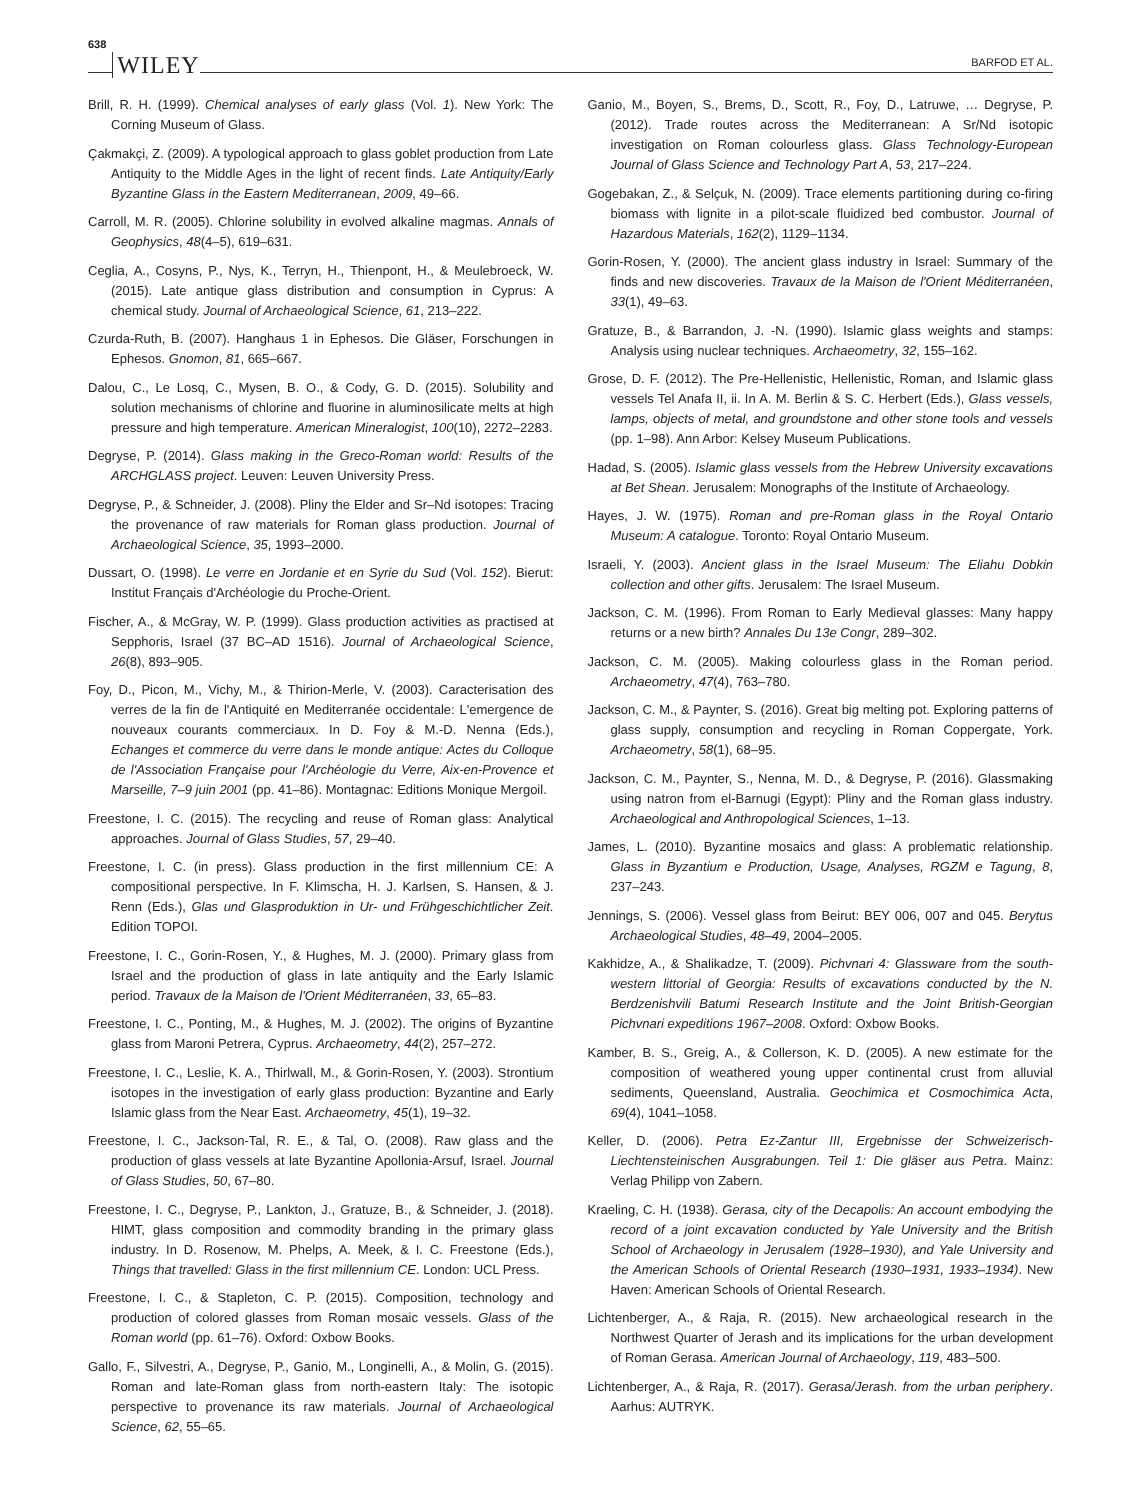638 WILEY BARFOD ET AL.
Brill, R. H. (1999). Chemical analyses of early glass (Vol. 1). New York: The Corning Museum of Glass.
Çakmakçi, Z. (2009). A typological approach to glass goblet production from Late Antiquity to the Middle Ages in the light of recent finds. Late Antiquity/Early Byzantine Glass in the Eastern Mediterranean, 2009, 49–66.
Carroll, M. R. (2005). Chlorine solubility in evolved alkaline magmas. Annals of Geophysics, 48(4–5), 619–631.
Ceglia, A., Cosyns, P., Nys, K., Terryn, H., Thienpont, H., & Meulebroeck, W. (2015). Late antique glass distribution and consumption in Cyprus: A chemical study. Journal of Archaeological Science, 61, 213–222.
Czurda-Ruth, B. (2007). Hanghaus 1 in Ephesos. Die Gläser, Forschungen in Ephesos. Gnomon, 81, 665–667.
Dalou, C., Le Losq, C., Mysen, B. O., & Cody, G. D. (2015). Solubility and solution mechanisms of chlorine and fluorine in aluminosilicate melts at high pressure and high temperature. American Mineralogist, 100(10), 2272–2283.
Degryse, P. (2014). Glass making in the Greco-Roman world: Results of the ARCHGLASS project. Leuven: Leuven University Press.
Degryse, P., & Schneider, J. (2008). Pliny the Elder and Sr–Nd isotopes: Tracing the provenance of raw materials for Roman glass production. Journal of Archaeological Science, 35, 1993–2000.
Dussart, O. (1998). Le verre en Jordanie et en Syrie du Sud (Vol. 152). Bierut: Institut Français d'Archéologie du Proche-Orient.
Fischer, A., & McGray, W. P. (1999). Glass production activities as practised at Sepphoris, Israel (37 BC–AD 1516). Journal of Archaeological Science, 26(8), 893–905.
Foy, D., Picon, M., Vichy, M., & Thirion-Merle, V. (2003). Caracterisation des verres de la fin de l'Antiquité en Mediterranée occidentale: L'emergence de nouveaux courants commerciaux. In D. Foy & M.-D. Nenna (Eds.), Echanges et commerce du verre dans le monde antique: Actes du Colloque de l'Association Française pour l'Archéologie du Verre, Aix-en-Provence et Marseille, 7–9 juin 2001 (pp. 41–86). Montagnac: Editions Monique Mergoil.
Freestone, I. C. (2015). The recycling and reuse of Roman glass: Analytical approaches. Journal of Glass Studies, 57, 29–40.
Freestone, I. C. (in press). Glass production in the first millennium CE: A compositional perspective. In F. Klimscha, H. J. Karlsen, S. Hansen, & J. Renn (Eds.), Glas und Glasproduktion in Ur- und Frühgeschichtlicher Zeit. Edition TOPOI.
Freestone, I. C., Gorin-Rosen, Y., & Hughes, M. J. (2000). Primary glass from Israel and the production of glass in late antiquity and the Early Islamic period. Travaux de la Maison de l'Orient Méditerranéen, 33, 65–83.
Freestone, I. C., Ponting, M., & Hughes, M. J. (2002). The origins of Byzantine glass from Maroni Petrera, Cyprus. Archaeometry, 44(2), 257–272.
Freestone, I. C., Leslie, K. A., Thirlwall, M., & Gorin-Rosen, Y. (2003). Strontium isotopes in the investigation of early glass production: Byzantine and Early Islamic glass from the Near East. Archaeometry, 45(1), 19–32.
Freestone, I. C., Jackson-Tal, R. E., & Tal, O. (2008). Raw glass and the production of glass vessels at late Byzantine Apollonia-Arsuf, Israel. Journal of Glass Studies, 50, 67–80.
Freestone, I. C., Degryse, P., Lankton, J., Gratuze, B., & Schneider, J. (2018). HIMT, glass composition and commodity branding in the primary glass industry. In D. Rosenow, M. Phelps, A. Meek, & I. C. Freestone (Eds.), Things that travelled: Glass in the first millennium CE. London: UCL Press.
Freestone, I. C., & Stapleton, C. P. (2015). Composition, technology and production of colored glasses from Roman mosaic vessels. Glass of the Roman world (pp. 61–76). Oxford: Oxbow Books.
Gallo, F., Silvestri, A., Degryse, P., Ganio, M., Longinelli, A., & Molin, G. (2015). Roman and late-Roman glass from north-eastern Italy: The isotopic perspective to provenance its raw materials. Journal of Archaeological Science, 62, 55–65.
Ganio, M., Boyen, S., Brems, D., Scott, R., Foy, D., Latruwe, … Degryse, P. (2012). Trade routes across the Mediterranean: A Sr/Nd isotopic investigation on Roman colourless glass. Glass Technology-European Journal of Glass Science and Technology Part A, 53, 217–224.
Gogebakan, Z., & Selçuk, N. (2009). Trace elements partitioning during co-firing biomass with lignite in a pilot-scale fluidized bed combustor. Journal of Hazardous Materials, 162(2), 1129–1134.
Gorin-Rosen, Y. (2000). The ancient glass industry in Israel: Summary of the finds and new discoveries. Travaux de la Maison de l'Orient Méditerranéen, 33(1), 49–63.
Gratuze, B., & Barrandon, J. -N. (1990). Islamic glass weights and stamps: Analysis using nuclear techniques. Archaeometry, 32, 155–162.
Grose, D. F. (2012). The Pre-Hellenistic, Hellenistic, Roman, and Islamic glass vessels Tel Anafa II, ii. In A. M. Berlin & S. C. Herbert (Eds.), Glass vessels, lamps, objects of metal, and groundstone and other stone tools and vessels (pp. 1–98). Ann Arbor: Kelsey Museum Publications.
Hadad, S. (2005). Islamic glass vessels from the Hebrew University excavations at Bet Shean. Jerusalem: Monographs of the Institute of Archaeology.
Hayes, J. W. (1975). Roman and pre-Roman glass in the Royal Ontario Museum: A catalogue. Toronto: Royal Ontario Museum.
Israeli, Y. (2003). Ancient glass in the Israel Museum: The Eliahu Dobkin collection and other gifts. Jerusalem: The Israel Museum.
Jackson, C. M. (1996). From Roman to Early Medieval glasses: Many happy returns or a new birth? Annales Du 13e Congr, 289–302.
Jackson, C. M. (2005). Making colourless glass in the Roman period. Archaeometry, 47(4), 763–780.
Jackson, C. M., & Paynter, S. (2016). Great big melting pot. Exploring patterns of glass supply, consumption and recycling in Roman Coppergate, York. Archaeometry, 58(1), 68–95.
Jackson, C. M., Paynter, S., Nenna, M. D., & Degryse, P. (2016). Glassmaking using natron from el-Barnugi (Egypt): Pliny and the Roman glass industry. Archaeological and Anthropological Sciences, 1–13.
James, L. (2010). Byzantine mosaics and glass: A problematic relationship. Glass in Byzantium e Production, Usage, Analyses, RGZM e Tagung, 8, 237–243.
Jennings, S. (2006). Vessel glass from Beirut: BEY 006, 007 and 045. Berytus Archaeological Studies, 48–49, 2004–2005.
Kakhidze, A., & Shalikadze, T. (2009). Pichvnari 4: Glassware from the south-western littorial of Georgia: Results of excavations conducted by the N. Berdzenishvili Batumi Research Institute and the Joint British-Georgian Pichvnari expeditions 1967–2008. Oxford: Oxbow Books.
Kamber, B. S., Greig, A., & Collerson, K. D. (2005). A new estimate for the composition of weathered young upper continental crust from alluvial sediments, Queensland, Australia. Geochimica et Cosmochimica Acta, 69(4), 1041–1058.
Keller, D. (2006). Petra Ez-Zantur III, Ergebnisse der Schweizerisch-Liechtensteinischen Ausgrabungen. Teil 1: Die gläser aus Petra. Mainz: Verlag Philipp von Zabern.
Kraeling, C. H. (1938). Gerasa, city of the Decapolis: An account embodying the record of a joint excavation conducted by Yale University and the British School of Archaeology in Jerusalem (1928–1930), and Yale University and the American Schools of Oriental Research (1930–1931, 1933–1934). New Haven: American Schools of Oriental Research.
Lichtenberger, A., & Raja, R. (2015). New archaeological research in the Northwest Quarter of Jerash and its implications for the urban development of Roman Gerasa. American Journal of Archaeology, 119, 483–500.
Lichtenberger, A., & Raja, R. (2017). Gerasa/Jerash. from the urban periphery. Aarhus: AUTRYK.